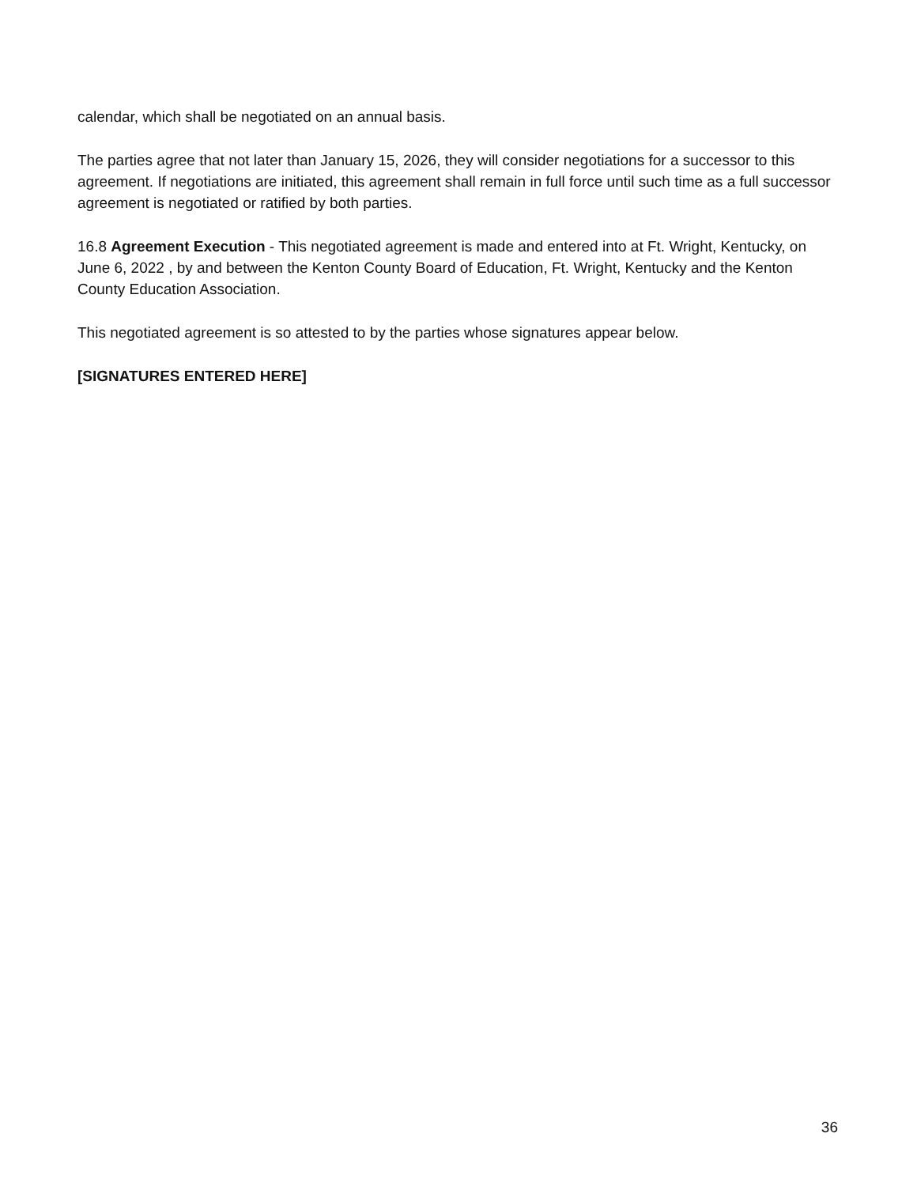calendar, which shall be negotiated on an annual basis.
The parties agree that not later than January 15, 2026, they will consider negotiations for a successor to this agreement. If negotiations are initiated, this agreement shall remain in full force until such time as a full successor agreement is negotiated or ratified by both parties.
16.8 Agreement Execution - This negotiated agreement is made and entered into at Ft. Wright, Kentucky, on June 6, 2022 , by and between the Kenton County Board of Education, Ft. Wright, Kentucky and the Kenton County Education Association.
This negotiated agreement is so attested to by the parties whose signatures appear below.
[SIGNATURES ENTERED HERE]
36